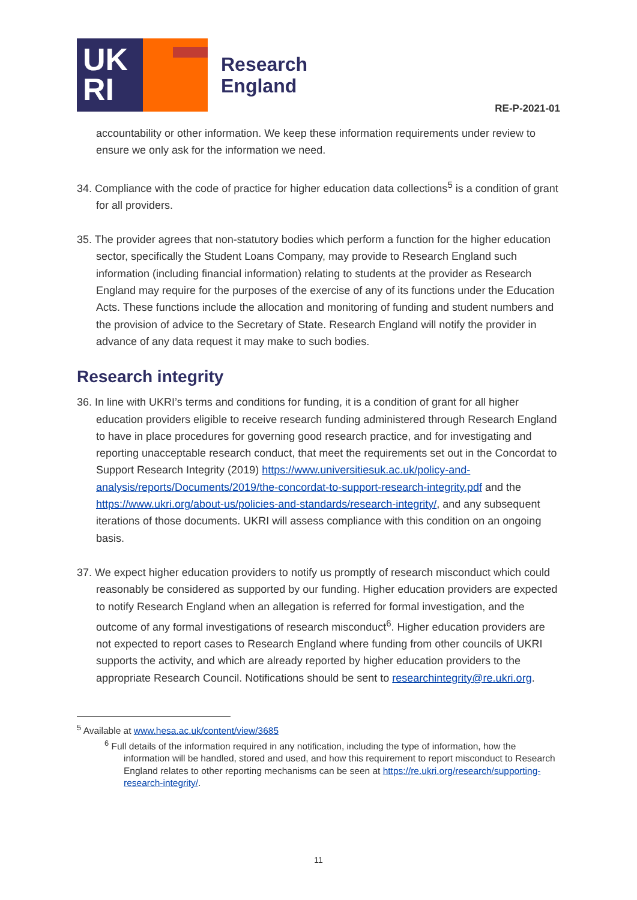UK
RI
Research
England
RE-P-2021-01
accountability or other information. We keep these information requirements under review to ensure we only ask for the information we need.
34. Compliance with the code of practice for higher education data collections<sup>5</sup> is a condition of grant for all providers.
35. The provider agrees that non-statutory bodies which perform a function for the higher education sector, specifically the Student Loans Company, may provide to Research England such information (including financial information) relating to students at the provider as Research England may require for the purposes of the exercise of any of its functions under the Education Acts. These functions include the allocation and monitoring of funding and student numbers and the provision of advice to the Secretary of State. Research England will notify the provider in advance of any data request it may make to such bodies.
Research integrity
36. In line with UKRI’s terms and conditions for funding, it is a condition of grant for all higher education providers eligible to receive research funding administered through Research England to have in place procedures for governing good research practice, and for investigating and reporting unacceptable research conduct, that meet the requirements set out in the Concordat to Support Research Integrity (2019) https://www.universitiesuk.ac.uk/policy-and-analysis/reports/Documents/2019/the-concordat-to-support-research-integrity.pdf and the https://www.ukri.org/about-us/policies-and-standards/research-integrity/, and any subsequent iterations of those documents. UKRI will assess compliance with this condition on an ongoing basis.
37. We expect higher education providers to notify us promptly of research misconduct which could reasonably be considered as supported by our funding. Higher education providers are expected to notify Research England when an allegation is referred for formal investigation, and the outcome of any formal investigations of research misconduct<sup>6</sup>. Higher education providers are not expected to report cases to Research England where funding from other councils of UKRI supports the activity, and which are already reported by higher education providers to the appropriate Research Council. Notifications should be sent to researchintegrity@re.ukri.org.
<sup>5</sup> Available at www.hesa.ac.uk/content/view/3685
<sup>6</sup> Full details of the information required in any notification, including the type of information, how the information will be handled, stored and used, and how this requirement to report misconduct to Research England relates to other reporting mechanisms can be seen at https://re.ukri.org/research/supporting-research-integrity/.
11